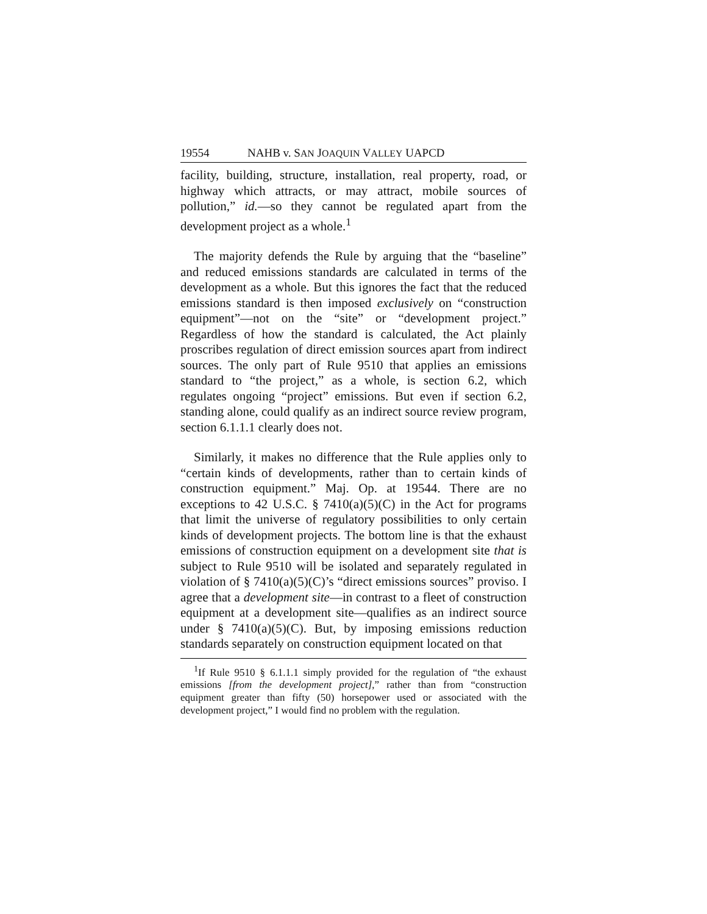19554 NAHB v. SAN JOAQUIN VALLEY UAPCD
facility, building, structure, installation, real property, road, or highway which attracts, or may attract, mobile sources of pollution,” id.—so they cannot be regulated apart from the development project as a whole.<sup>1</sup>
The majority defends the Rule by arguing that the “baseline” and reduced emissions standards are calculated in terms of the development as a whole. But this ignores the fact that the reduced emissions standard is then imposed exclusively on “construction equipment”—not on the “site” or “development project.” Regardless of how the standard is calculated, the Act plainly proscribes regulation of direct emission sources apart from indirect sources. The only part of Rule 9510 that applies an emissions standard to “the project,” as a whole, is section 6.2, which regulates ongoing “project” emissions. But even if section 6.2, standing alone, could qualify as an indirect source review program, section 6.1.1.1 clearly does not.
Similarly, it makes no difference that the Rule applies only to “certain kinds of developments, rather than to certain kinds of construction equipment.” Maj. Op. at 19544. There are no exceptions to 42 U.S.C. § 7410(a)(5)(C) in the Act for programs that limit the universe of regulatory possibilities to only certain kinds of development projects. The bottom line is that the exhaust emissions of construction equipment on a development site that is subject to Rule 9510 will be isolated and separately regulated in violation of § 7410(a)(5)(C)’s “direct emissions sources” proviso. I agree that a development site—in contrast to a fleet of construction equipment at a development site—qualifies as an indirect source under § 7410(a)(5)(C). But, by imposing emissions reduction standards separately on construction equipment located on that
<sup>1</sup> If Rule 9510 § 6.1.1.1 simply provided for the regulation of “the exhaust emissions [from the development project],” rather than from “construction equipment greater than fifty (50) horsepower used or associated with the development project,” I would find no problem with the regulation.